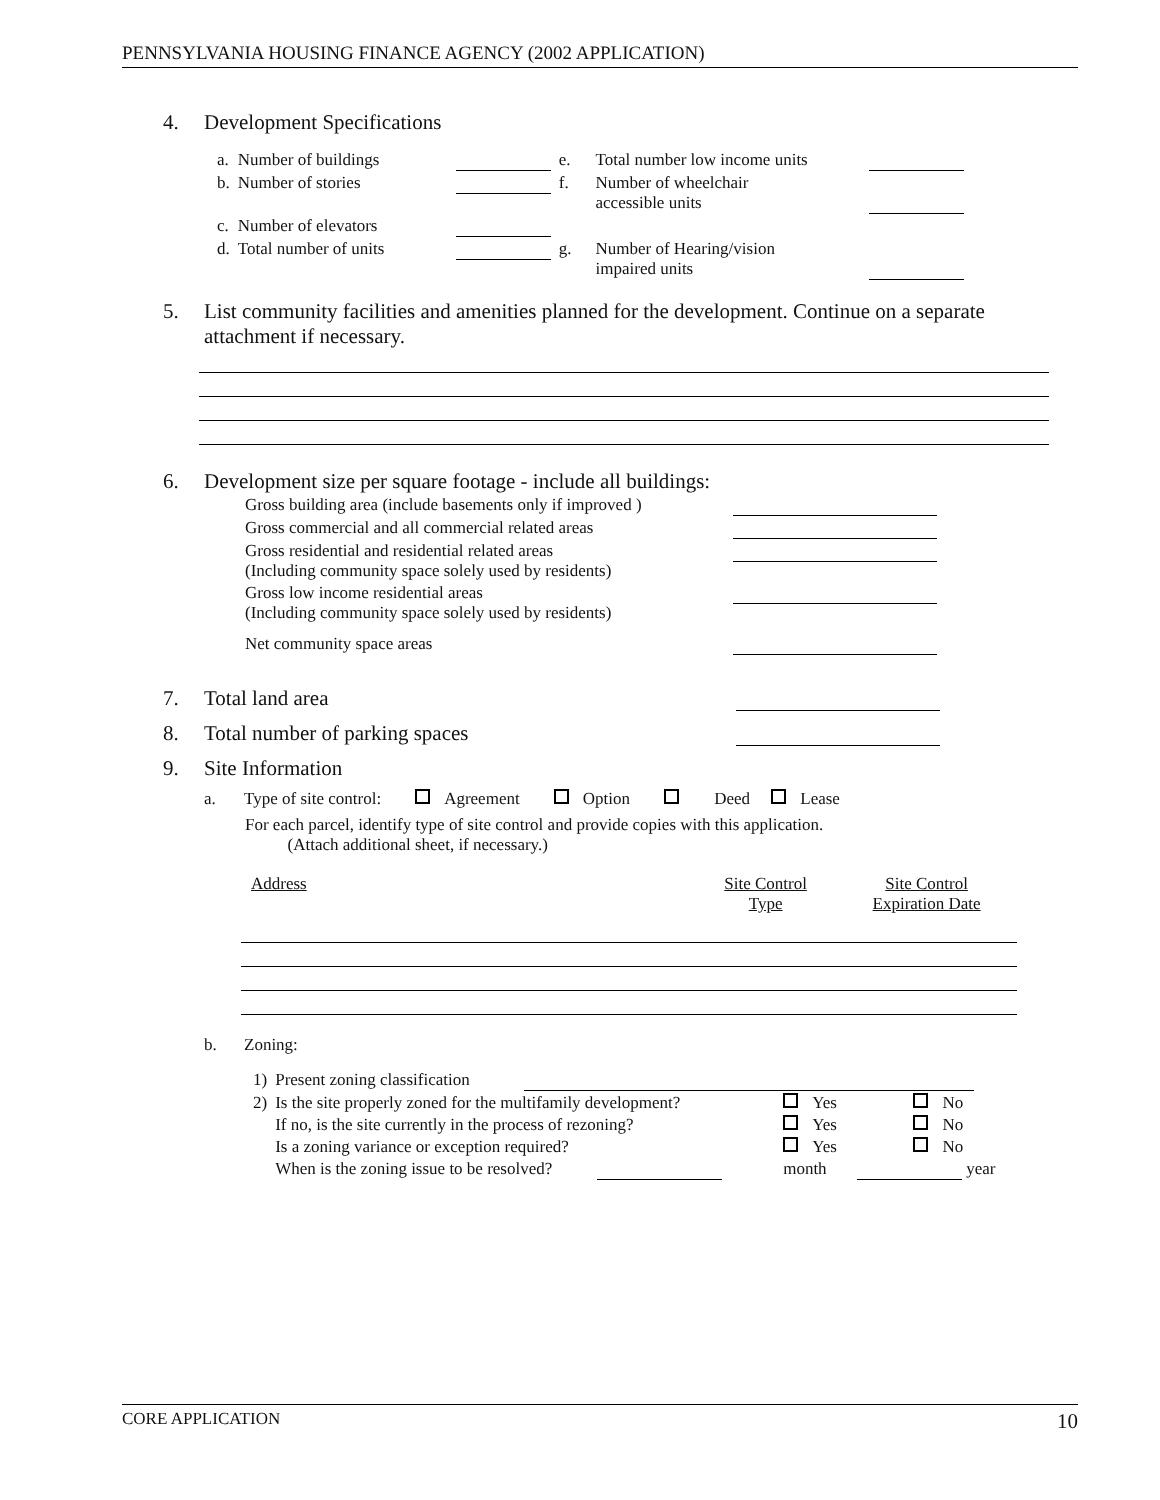PENNSYLVANIA HOUSING FINANCE AGENCY (2002 APPLICATION)
4. Development Specifications
| a. | Number of buildings | | e. | Total number low income units | |
| b. | Number of stories | | f. | Number of wheelchair accessible units | |
| c. | Number of elevators | | | | |
| d. | Total number of units | | g. | Number of Hearing/vision impaired units | |
5. List community facilities and amenities planned for the development. Continue on a separate attachment if necessary.
6. Development size per square footage - include all buildings:
| Gross building area (include basements only if improved ) | |
| Gross commercial and all commercial related areas | |
| Gross residential and residential related areas (Including community space solely used by residents) | |
| Gross low income residential areas (Including community space solely used by residents) | |
| Net community space areas | |
7. Total land area
8. Total number of parking spaces
9. Site Information
a. Type of site control: Agreement Option Deed Lease
For each parcel, identify type of site control and provide copies with this application.
(Attach additional sheet, if necessary.)
| Address | Site Control Type | Site Control Expiration Date |
b. Zoning:
| 1) | Present zoning classification | |
| 2) | Is the site properly zoned for the multifamily development? | Yes No |
| | If no, is the site currently in the process of rezoning? | Yes No |
| | Is a zoning variance or exception required? | Yes No |
| | When is the zoning issue to be resolved? | month year |
CORE APPLICATION 10